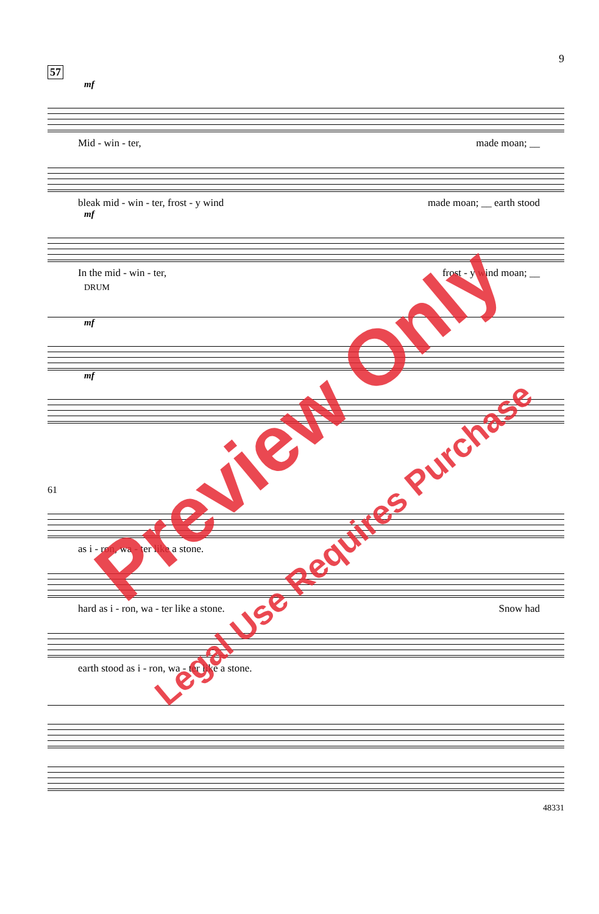9
57
mf
Mid - win - ter, made moan; __
bleak mid - win - ter, frost - y wind made moan; __ earth stood
mf
In the mid - win - ter, frost - y wind moan; __
DRUM
mf
mf
61
as i - ron, wa - ter like a stone.
hard as i - ron, wa - ter like a stone. Snow had
earth stood as i - ron, wa - ter like a stone.
48331
Preview Only
Legal Use Requires Purchase